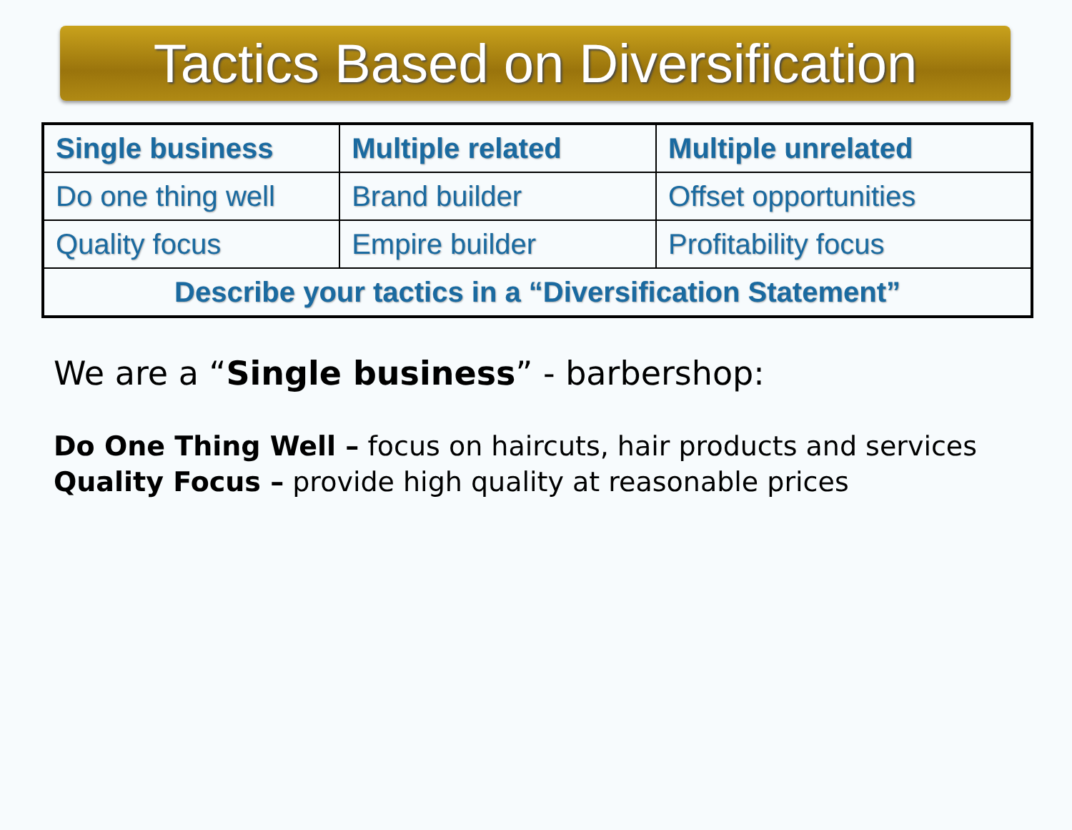Tactics Based on Diversification
| Single business | Multiple related | Multiple unrelated |
| --- | --- | --- |
| Do one thing well | Brand builder | Offset opportunities |
| Quality focus | Empire builder | Profitability focus |
| Describe your tactics in a “Diversification Statement” | | |
We are a “Single business” - barbershop:
Do One Thing Well – focus on haircuts, hair products and services
Quality Focus – provide high quality at reasonable prices